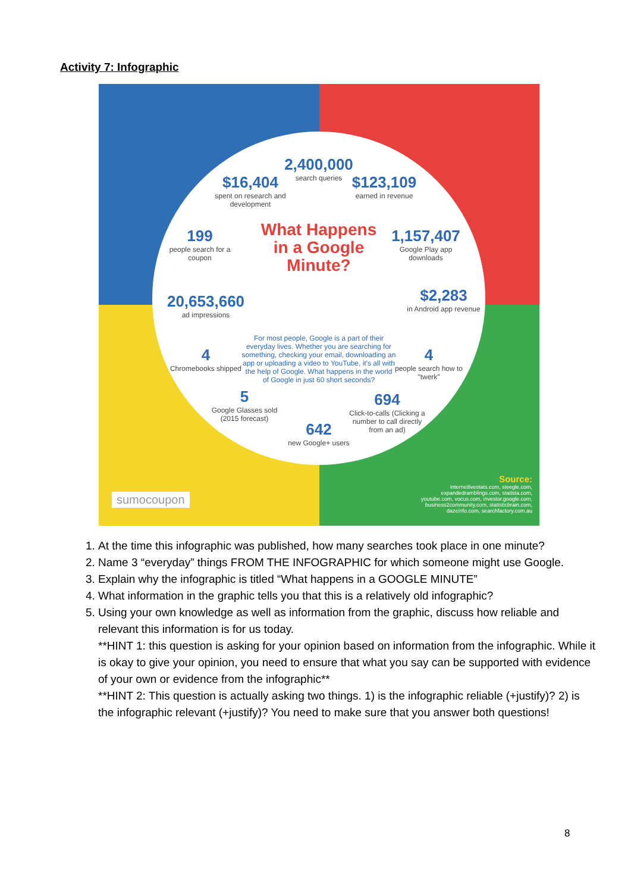Activity 7: Infographic
2,400,000
search queries
$16,404
spent on research and development
$123,109
earned in revenue
199
people search for a coupon
What Happens in a Google Minute?
1,157,407
Google Play app downloads
20,653,660
ad impressions
$2,283
in Android app revenue
For most people, Google is a part of their everyday lives. Whether you are searching for something, checking your email, downloading an app or uploading a video to YouTube, it's all with the help of Google. What happens in the world of Google in just 60 short seconds?
4
Chromebooks shipped
4
people search how to "twerk"
5
Google Glasses sold (2015 forecast)
694
Click-to-calls (Clicking a number to call directly from an ad)
642
new Google+ users
Source:
internetlivestats.com, steegle.com, expandedramblings.com, statista.com, youtube.com, vocus.com, investor.google.com, business2community.com, statisticbrain.com, dazeinfo.com, searchfactory.com.au
sumocoupon
1. At the time this infographic was published, how many searches took place in one minute?
2. Name 3 “everyday” things FROM THE INFOGRAPHIC for which someone might use Google.
3. Explain why the infographic is titled “What happens in a GOOGLE MINUTE”
4. What information in the graphic tells you that this is a relatively old infographic?
5. Using your own knowledge as well as information from the graphic, discuss how reliable and relevant this information is for us today.
**HINT 1: this question is asking for your opinion based on information from the infographic. While it is okay to give your opinion, you need to ensure that what you say can be supported with evidence of your own or evidence from the infographic**
**HINT 2: This question is actually asking two things. 1) is the infographic reliable (+justify)? 2) is the infographic relevant (+justify)? You need to make sure that you answer both questions!
8